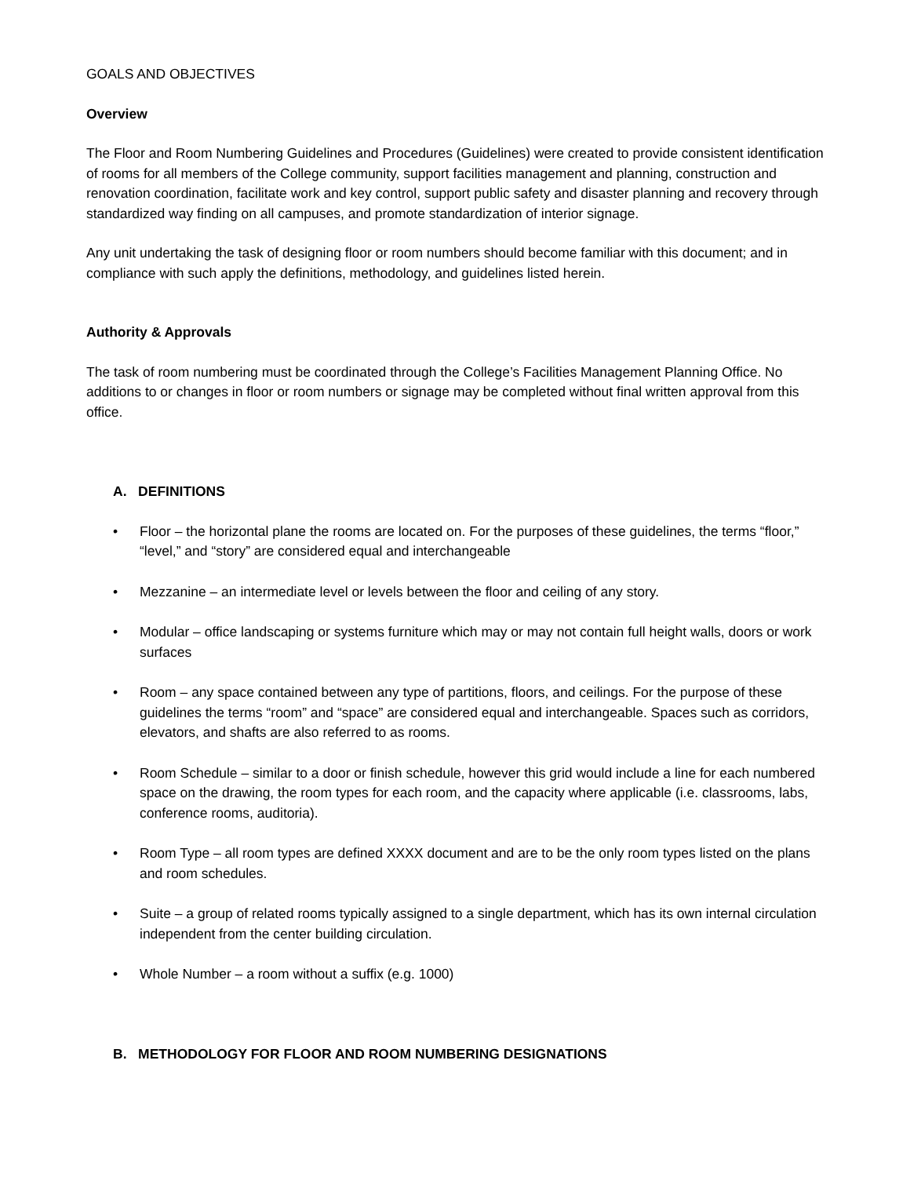GOALS AND OBJECTIVES
Overview
The Floor and Room Numbering Guidelines and Procedures (Guidelines) were created to provide consistent identification of rooms for all members of the College community, support facilities management and planning, construction and renovation coordination, facilitate work and key control, support public safety and disaster planning and recovery through standardized way finding on all campuses, and promote standardization of interior signage.
Any unit undertaking the task of designing floor or room numbers should become familiar with this document; and in compliance with such apply the definitions, methodology, and guidelines listed herein.
Authority & Approvals
The task of room numbering must be coordinated through the College’s Facilities Management Planning Office. No additions to or changes in floor or room numbers or signage may be completed without final written approval from this office.
A. DEFINITIONS
• Floor – the horizontal plane the rooms are located on. For the purposes of these guidelines, the terms “floor,” “level,” and “story” are considered equal and interchangeable
• Mezzanine – an intermediate level or levels between the floor and ceiling of any story.
• Modular – office landscaping or systems furniture which may or may not contain full height walls, doors or work surfaces
• Room – any space contained between any type of partitions, floors, and ceilings. For the purpose of these guidelines the terms “room” and “space” are considered equal and interchangeable. Spaces such as corridors, elevators, and shafts are also referred to as rooms.
• Room Schedule – similar to a door or finish schedule, however this grid would include a line for each numbered space on the drawing, the room types for each room, and the capacity where applicable (i.e. classrooms, labs, conference rooms, auditoria).
• Room Type – all room types are defined XXXX document and are to be the only room types listed on the plans and room schedules.
• Suite – a group of related rooms typically assigned to a single department, which has its own internal circulation independent from the center building circulation.
• Whole Number – a room without a suffix (e.g. 1000)
B. METHODOLOGY FOR FLOOR AND ROOM NUMBERING DESIGNATIONS